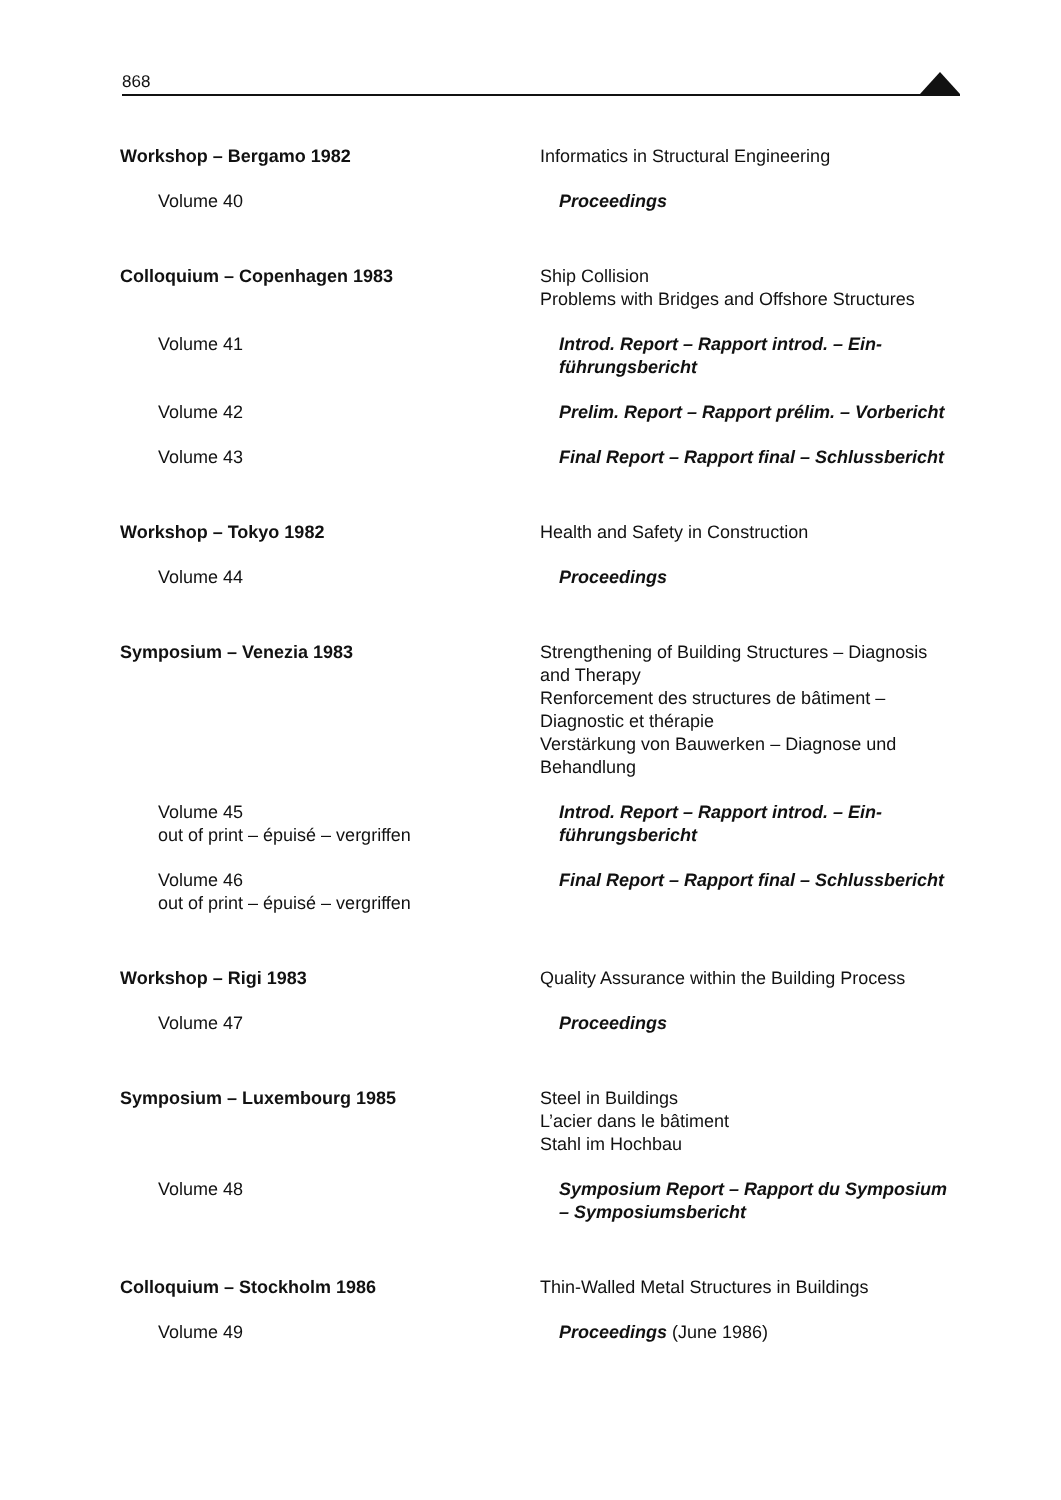868
Workshop – Bergamo 1982 Informatics in Structural Engineering
Volume 40 Proceedings
Colloquium – Copenhagen 1983 Ship Collision
Problems with Bridges and Offshore Structures
Volume 41 Introd. Report – Rapport introd. – Ein-
führungsbericht
Volume 42 Prelim. Report – Rapport prélim. – Vorbericht
Volume 43 Final Report – Rapport final – Schlussbericht
Workshop – Tokyo 1982 Health and Safety in Construction
Volume 44 Proceedings
Symposium – Venezia 1983 Strengthening of Building Structures – Diagnosis and Therapy
Renforcement des structures de bâtiment – Diagnostic et thérapie
Verstärkung von Bauwerken – Diagnose und Behandlung
Volume 45
out of print – épuisé – vergriffen
Introd. Report – Rapport introd. – Ein-
führungsbericht
Volume 46
out of print – épuisé – vergriffen
Final Report – Rapport final – Schlussbericht
Workshop – Rigi 1983 Quality Assurance within the Building Process
Volume 47 Proceedings
Symposium – Luxembourg 1985 Steel in Buildings
L’acier dans le bâtiment
Stahl im Hochbau
Volume 48 Symposium Report – Rapport du Symposium – Symposiumsbericht
Colloquium – Stockholm 1986 Thin-Walled Metal Structures in Buildings
Volume 49 Proceedings (June 1986)